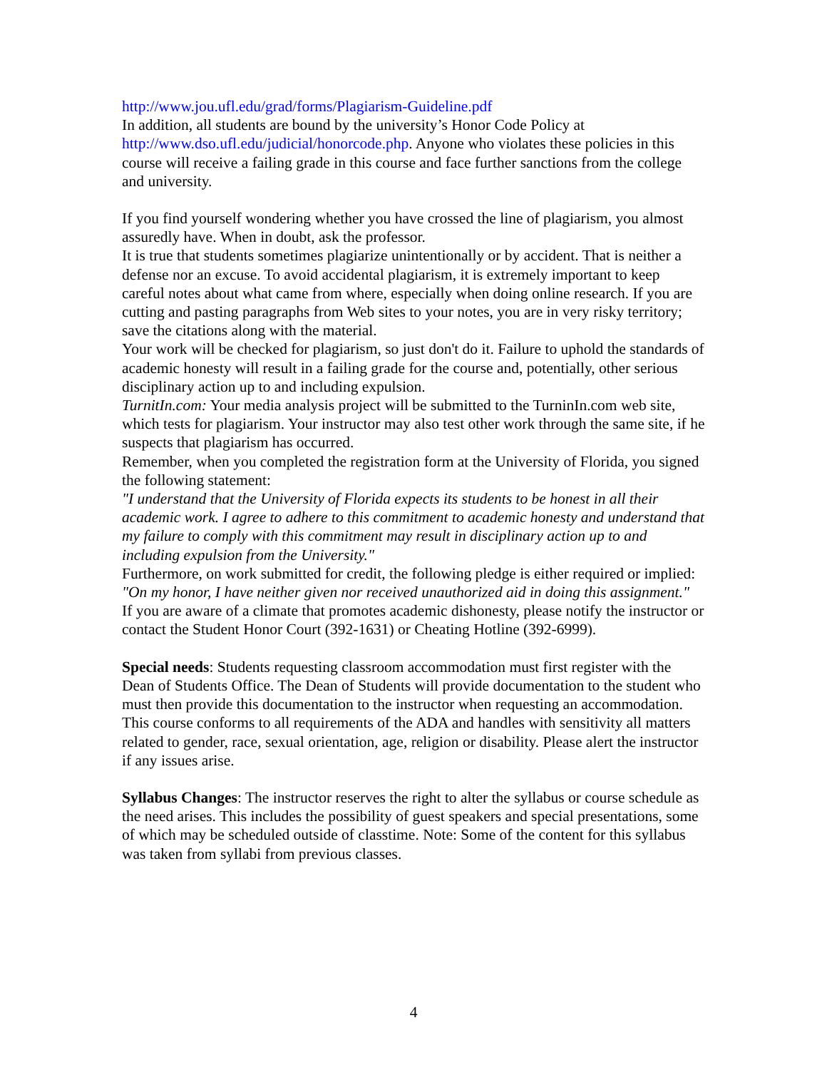http://www.jou.ufl.edu/grad/forms/Plagiarism-Guideline.pdf
In addition, all students are bound by the university’s Honor Code Policy at http://www.dso.ufl.edu/judicial/honorcode.php. Anyone who violates these policies in this course will receive a failing grade in this course and face further sanctions from the college and university.
If you find yourself wondering whether you have crossed the line of plagiarism, you almost assuredly have. When in doubt, ask the professor.
It is true that students sometimes plagiarize unintentionally or by accident. That is neither a defense nor an excuse. To avoid accidental plagiarism, it is extremely important to keep careful notes about what came from where, especially when doing online research. If you are cutting and pasting paragraphs from Web sites to your notes, you are in very risky territory; save the citations along with the material.
Your work will be checked for plagiarism, so just don't do it. Failure to uphold the standards of academic honesty will result in a failing grade for the course and, potentially, other serious disciplinary action up to and including expulsion.
TurnitIn.com: Your media analysis project will be submitted to the TurninIn.com web site, which tests for plagiarism. Your instructor may also test other work through the same site, if he suspects that plagiarism has occurred.
Remember, when you completed the registration form at the University of Florida, you signed the following statement:
"I understand that the University of Florida expects its students to be honest in all their academic work. I agree to adhere to this commitment to academic honesty and understand that my failure to comply with this commitment may result in disciplinary action up to and including expulsion from the University."
Furthermore, on work submitted for credit, the following pledge is either required or implied:
"On my honor, I have neither given nor received unauthorized aid in doing this assignment."
If you are aware of a climate that promotes academic dishonesty, please notify the instructor or contact the Student Honor Court (392-1631) or Cheating Hotline (392-6999).
Special needs: Students requesting classroom accommodation must first register with the Dean of Students Office. The Dean of Students will provide documentation to the student who must then provide this documentation to the instructor when requesting an accommodation. This course conforms to all requirements of the ADA and handles with sensitivity all matters related to gender, race, sexual orientation, age, religion or disability. Please alert the instructor if any issues arise.
Syllabus Changes: The instructor reserves the right to alter the syllabus or course schedule as the need arises. This includes the possibility of guest speakers and special presentations, some of which may be scheduled outside of classtime. Note: Some of the content for this syllabus was taken from syllabi from previous classes.
4